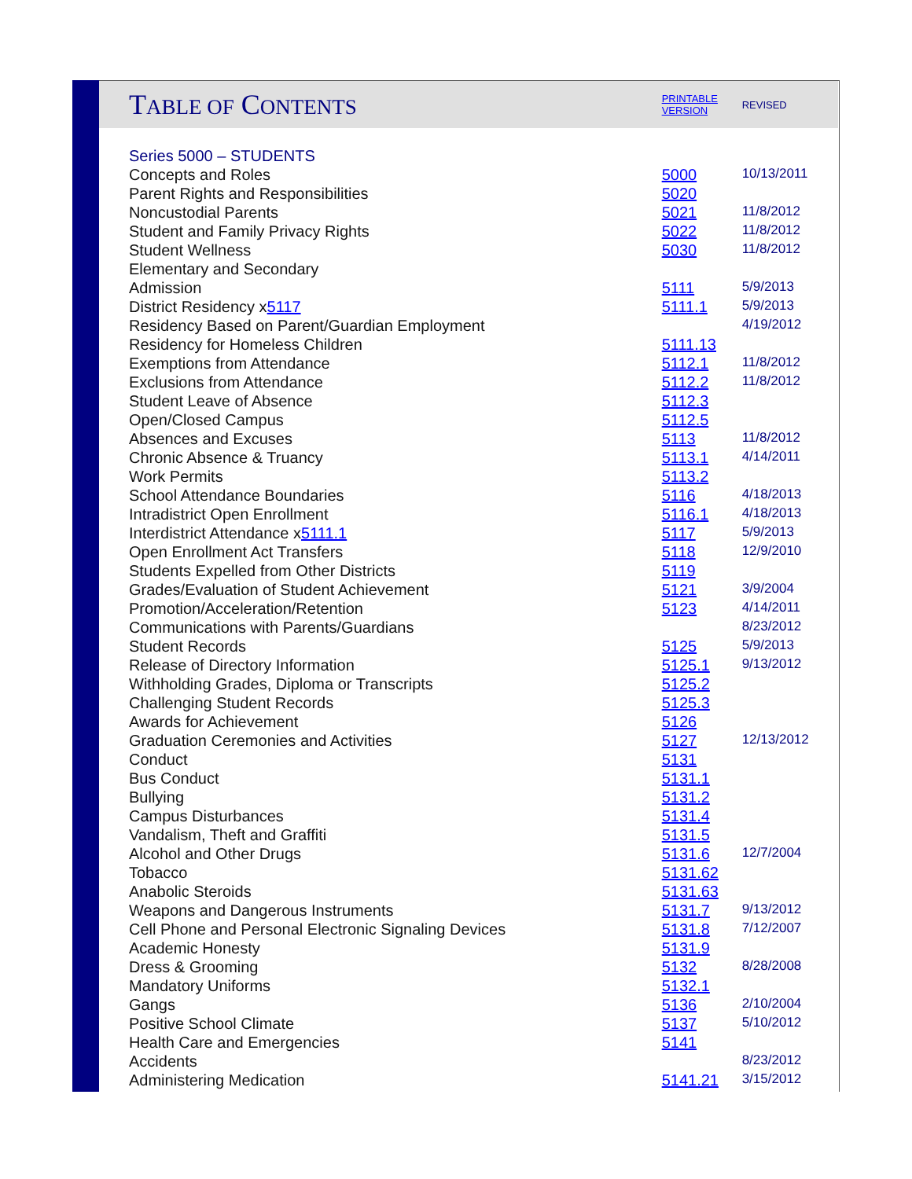| T ABLE OF C ONTENTS | PRINTABLE VERSION | REVISED |
| Series 5000 – STUDENTS | | |
| Concepts and Roles | 5000 | 10/13/2011 |
| Parent Rights and Responsibilities | 5020 | |
| Noncustodial Parents | 5021 | 11/8/2012 |
| Student and Family Privacy Rights | 5022 | 11/8/2012 |
| Student Wellness | 5030 | 11/8/2012 |
| Elementary and Secondary | | |
| Admission | 5111 | 5/9/2013 |
| District Residency x 5117 | 5111.1 | 5/9/2013 |
| Residency Based on Parent/Guardian Employment | | 4/19/2012 |
| Residency for Homeless Children | 5111.13 | |
| Exemptions from Attendance | 5112.1 | 11/8/2012 |
| Exclusions from Attendance | 5112.2 | 11/8/2012 |
| Student Leave of Absence | 5112.3 | |
| Open/Closed Campus | 5112.5 | |
| Absences and Excuses | 5113 | 11/8/2012 |
| Chronic Absence & Truancy | 5113.1 | 4/14/2011 |
| Work Permits | 5113.2 | |
| School Attendance Boundaries | 5116 | 4/18/2013 |
| Intradistrict Open Enrollment | 5116.1 | 4/18/2013 |
| Interdistrict Attendance x 5111.1 | 5117 | 5/9/2013 |
| Open Enrollment Act Transfers | 5118 | 12/9/2010 |
| Students Expelled from Other Districts | 5119 | |
| Grades/Evaluation of Student Achievement | 5121 | 3/9/2004 |
| Promotion/Acceleration/Retention | 5123 | 4/14/2011 |
| Communications with Parents/Guardians | | 8/23/2012 |
| Student Records | 5125 | 5/9/2013 |
| Release of Directory Information | 5125.1 | 9/13/2012 |
| Withholding Grades, Diploma or Transcripts | 5125.2 | |
| Challenging Student Records | 5125.3 | |
| Awards for Achievement | 5126 | |
| Graduation Ceremonies and Activities | 5127 | 12/13/2012 |
| Conduct | 5131 | |
| Bus Conduct | 5131.1 | |
| Bullying | 5131.2 | |
| Campus Disturbances | 5131.4 | |
| Vandalism, Theft and Graffiti | 5131.5 | |
| Alcohol and Other Drugs | 5131.6 | 12/7/2004 |
| Tobacco | 5131.62 | |
| Anabolic Steroids | 5131.63 | |
| Weapons and Dangerous Instruments | 5131.7 | 9/13/2012 |
| Cell Phone and Personal Electronic Signaling Devices | 5131.8 | 7/12/2007 |
| Academic Honesty | 5131.9 | |
| Dress & Grooming | 5132 | 8/28/2008 |
| Mandatory Uniforms | 5132.1 | |
| Gangs | 5136 | 2/10/2004 |
| Positive School Climate | 5137 | 5/10/2012 |
| Health Care and Emergencies | 5141 | |
| Accidents | | 8/23/2012 |
| Administering Medication | 5141.21 | 3/15/2012 |